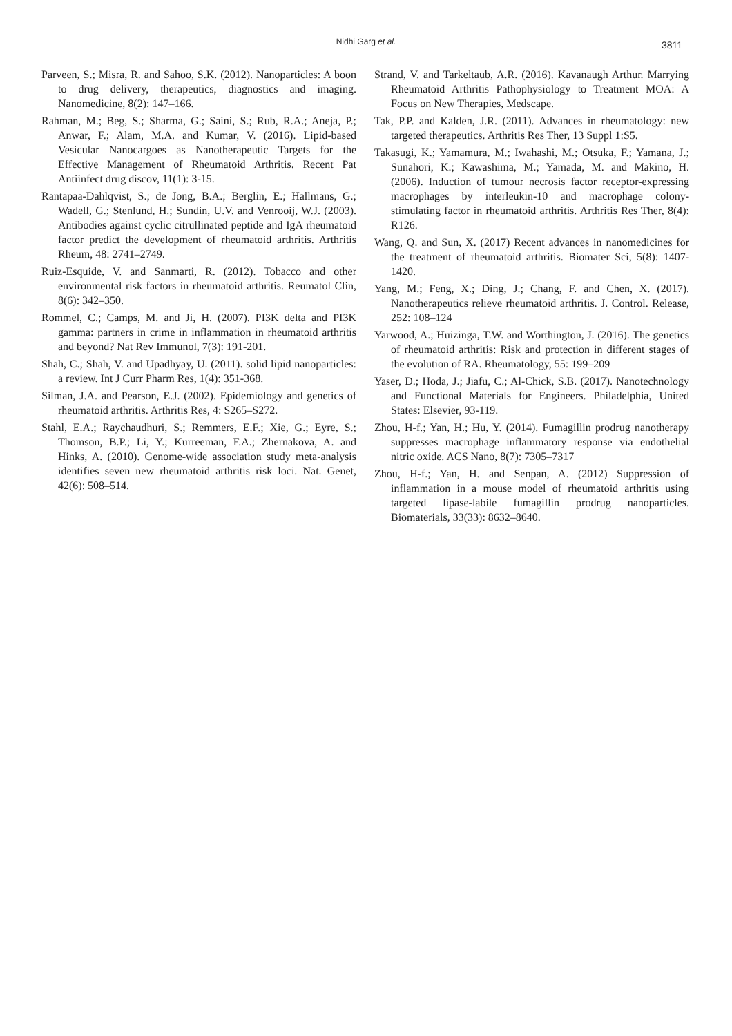Nidhi Garg et al.
3811
Parveen, S.; Misra, R. and Sahoo, S.K. (2012). Nanoparticles: A boon to drug delivery, therapeutics, diagnostics and imaging. Nanomedicine, 8(2): 147–166.
Rahman, M.; Beg, S.; Sharma, G.; Saini, S.; Rub, R.A.; Aneja, P.; Anwar, F.; Alam, M.A. and Kumar, V. (2016). Lipid-based Vesicular Nanocargoes as Nanotherapeutic Targets for the Effective Management of Rheumatoid Arthritis. Recent Pat Antiinfect drug discov, 11(1): 3-15.
Rantapaa-Dahlqvist, S.; de Jong, B.A.; Berglin, E.; Hallmans, G.; Wadell, G.; Stenlund, H.; Sundin, U.V. and Venrooij, W.J. (2003). Antibodies against cyclic citrullinated peptide and IgA rheumatoid factor predict the development of rheumatoid arthritis. Arthritis Rheum, 48: 2741–2749.
Ruiz-Esquide, V. and Sanmarti, R. (2012). Tobacco and other environmental risk factors in rheumatoid arthritis. Reumatol Clin, 8(6): 342–350.
Rommel, C.; Camps, M. and Ji, H. (2007). PI3K delta and PI3K gamma: partners in crime in inflammation in rheumatoid arthritis and beyond? Nat Rev Immunol, 7(3): 191-201.
Shah, C.; Shah, V. and Upadhyay, U. (2011). solid lipid nanoparticles: a review. Int J Curr Pharm Res, 1(4): 351-368.
Silman, J.A. and Pearson, E.J. (2002). Epidemiology and genetics of rheumatoid arthritis. Arthritis Res, 4: S265–S272.
Stahl, E.A.; Raychaudhuri, S.; Remmers, E.F.; Xie, G.; Eyre, S.; Thomson, B.P.; Li, Y.; Kurreeman, F.A.; Zhernakova, A. and Hinks, A. (2010). Genome-wide association study meta-analysis identifies seven new rheumatoid arthritis risk loci. Nat. Genet, 42(6): 508–514.
Strand, V. and Tarkeltaub, A.R. (2016). Kavanaugh Arthur. Marrying Rheumatoid Arthritis Pathophysiology to Treatment MOA: A Focus on New Therapies, Medscape.
Tak, P.P. and Kalden, J.R. (2011). Advances in rheumatology: new targeted therapeutics. Arthritis Res Ther, 13 Suppl 1:S5.
Takasugi, K.; Yamamura, M.; Iwahashi, M.; Otsuka, F.; Yamana, J.; Sunahori, K.; Kawashima, M.; Yamada, M. and Makino, H. (2006). Induction of tumour necrosis factor receptor-expressing macrophages by interleukin-10 and macrophage colony-stimulating factor in rheumatoid arthritis. Arthritis Res Ther, 8(4): R126.
Wang, Q. and Sun, X. (2017) Recent advances in nanomedicines for the treatment of rheumatoid arthritis. Biomater Sci, 5(8): 1407-1420.
Yang, M.; Feng, X.; Ding, J.; Chang, F. and Chen, X. (2017). Nanotherapeutics relieve rheumatoid arthritis. J. Control. Release, 252: 108–124
Yarwood, A.; Huizinga, T.W. and Worthington, J. (2016). The genetics of rheumatoid arthritis: Risk and protection in different stages of the evolution of RA. Rheumatology, 55: 199–209
Yaser, D.; Hoda, J.; Jiafu, C.; Al-Chick, S.B. (2017). Nanotechnology and Functional Materials for Engineers. Philadelphia, United States: Elsevier, 93-119.
Zhou, H-f.; Yan, H.; Hu, Y. (2014). Fumagillin prodrug nanotherapy suppresses macrophage inflammatory response via endothelial nitric oxide. ACS Nano, 8(7): 7305–7317
Zhou, H-f.; Yan, H. and Senpan, A. (2012) Suppression of inflammation in a mouse model of rheumatoid arthritis using targeted lipase-labile fumagillin prodrug nanoparticles. Biomaterials, 33(33): 8632–8640.